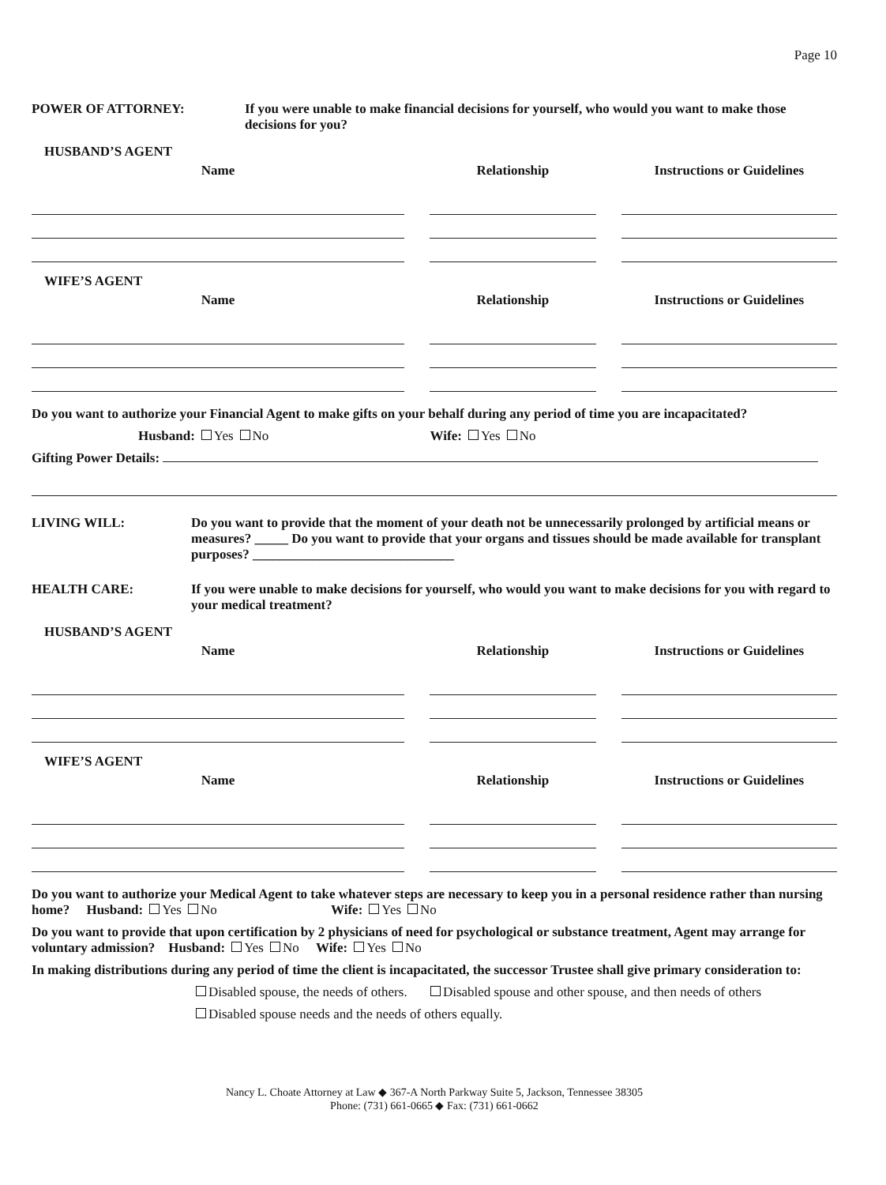Page 10
POWER OF ATTORNEY: If you were unable to make financial decisions for yourself, who would you want to make those decisions for you?
HUSBAND’S AGENT
Name Relationship Instructions or Guidelines
WIFE’S AGENT
Name Relationship Instructions or Guidelines
Do you want to authorize your Financial Agent to make gifts on your behalf during any period of time you are incapacitated?
Husband: Yes No Wife: Yes No
Gifting Power Details:
LIVING WILL: Do you want to provide that the moment of your death not be unnecessarily prolonged by artificial means or measures? _____ Do you want to provide that your organs and tissues should be made available for transplant purposes? ______________________________
HEALTH CARE: If you were unable to make decisions for yourself, who would you want to make decisions for you with regard to your medical treatment?
HUSBAND’S AGENT
Name Relationship Instructions or Guidelines
WIFE’S AGENT
Name Relationship Instructions or Guidelines
Do you want to authorize your Medical Agent to take whatever steps are necessary to keep you in a personal residence rather than nursing home? Husband: Yes No Wife: Yes No
Do you want to provide that upon certification by 2 physicians of need for psychological or substance treatment, Agent may arrange for voluntary admission? Husband: Yes No Wife: Yes No
In making distributions during any period of time the client is incapacitated, the successor Trustee shall give primary consideration to:
Disabled spouse, the needs of others. Disabled spouse and other spouse, and then needs of others
Disabled spouse needs and the needs of others equally.
Nancy L. Choate Attorney at Law ◆ 367-A North Parkway Suite 5, Jackson, Tennessee 38305
Phone: (731) 661-0665 ◆ Fax: (731) 661-0662